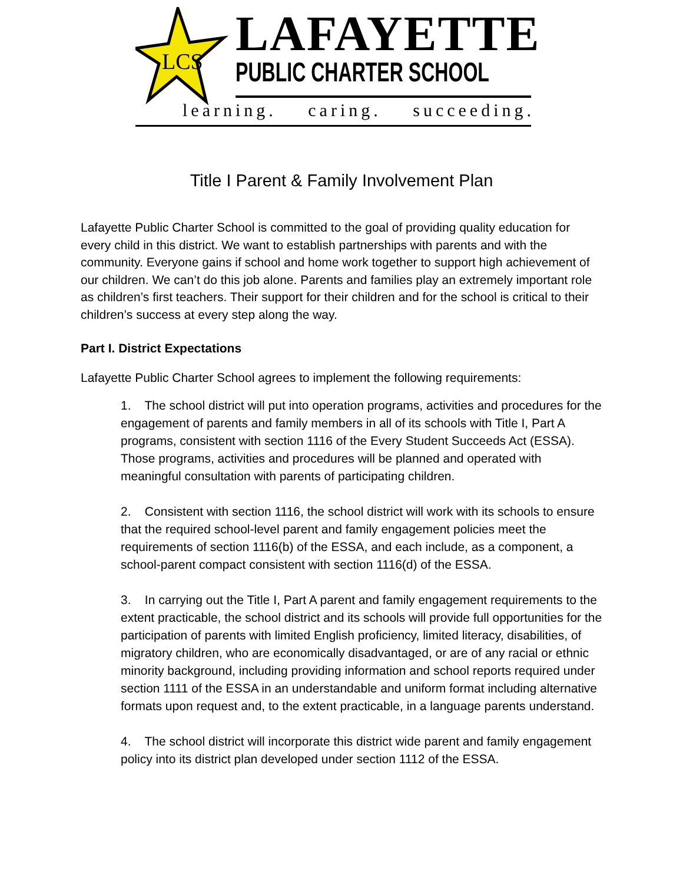LCS
LAFAYETTE
PUBLIC CHARTER SCHOOL
learning. caring. succeeding.
Title I Parent & Family Involvement Plan
Lafayette Public Charter School is committed to the goal of providing quality education for every child in this district. We want to establish partnerships with parents and with the community. Everyone gains if school and home work together to support high achievement of our children. We can’t do this job alone. Parents and families play an extremely important role as children’s first teachers. Their support for their children and for the school is critical to their children’s success at every step along the way.
Part I. District Expectations
Lafayette Public Charter School agrees to implement the following requirements:
1. The school district will put into operation programs, activities and procedures for the engagement of parents and family members in all of its schools with Title I, Part A programs, consistent with section 1116 of the Every Student Succeeds Act (ESSA). Those programs, activities and procedures will be planned and operated with meaningful consultation with parents of participating children.
2. Consistent with section 1116, the school district will work with its schools to ensure that the required school-level parent and family engagement policies meet the requirements of section 1116(b) of the ESSA, and each include, as a component, a school-parent compact consistent with section 1116(d) of the ESSA.
3. In carrying out the Title I, Part A parent and family engagement requirements to the extent practicable, the school district and its schools will provide full opportunities for the participation of parents with limited English proficiency, limited literacy, disabilities, of migratory children, who are economically disadvantaged, or are of any racial or ethnic minority background, including providing information and school reports required under section 1111 of the ESSA in an understandable and uniform format including alternative formats upon request and, to the extent practicable, in a language parents understand.
4. The school district will incorporate this district wide parent and family engagement policy into its district plan developed under section 1112 of the ESSA.